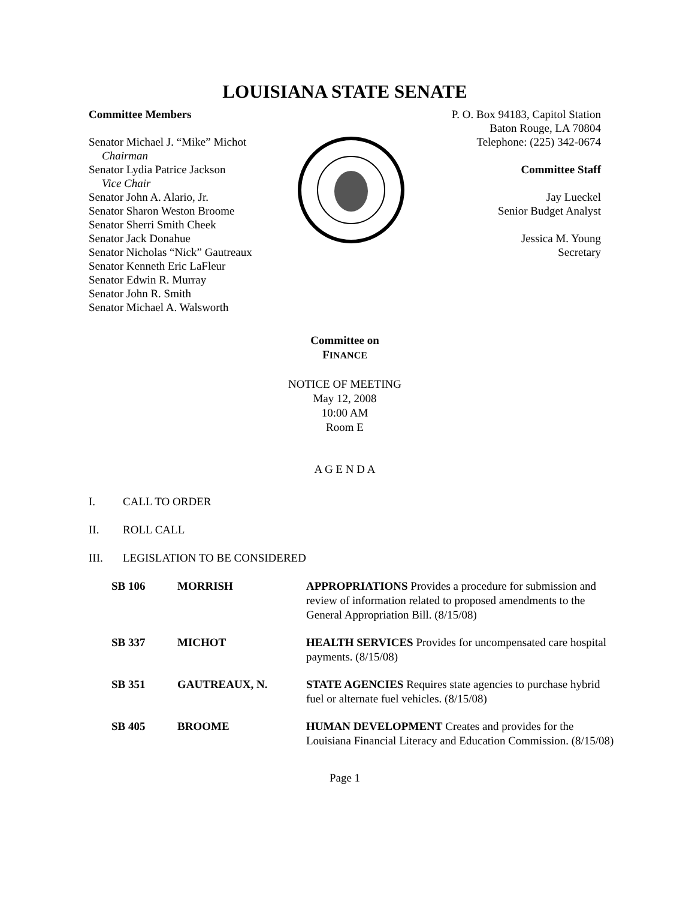LOUISIANA STATE SENATE
Committee Members
Senator Michael J. “Mike” Michot
Chairman
Senator Lydia Patrice Jackson
Vice Chair
Senator John A. Alario, Jr.
Senator Sharon Weston Broome
Senator Sherri Smith Cheek
Senator Jack Donahue
Senator Nicholas “Nick” Gautreaux
Senator Kenneth Eric LaFleur
Senator Edwin R. Murray
Senator John R. Smith
Senator Michael A. Walsworth
P. O. Box 94183, Capitol Station
Baton Rouge, LA 70804
Telephone: (225) 342-0674
Committee Staff
Jay Lueckel
Senior Budget Analyst
Jessica M. Young
Secretary
Committee on
FINANCE
NOTICE OF MEETING
May 12, 2008
10:00 AM
Room E
A G E N D A
I. CALL TO ORDER
II. ROLL CALL
III. LEGISLATION TO BE CONSIDERED
| SB 106 | MORRISH | APPROPRIATIONS Provides a procedure for submission and review of information related to proposed amendments to the General Appropriation Bill. (8/15/08) |
| SB 337 | MICHOT | HEALTH SERVICES Provides for uncompensated care hospital payments. (8/15/08) |
| SB 351 | GAUTREAUX, N. | STATE AGENCIES Requires state agencies to purchase hybrid fuel or alternate fuel vehicles. (8/15/08) |
| SB 405 | BROOME | HUMAN DEVELOPMENT Creates and provides for the Louisiana Financial Literacy and Education Commission. (8/15/08) |
Page 1